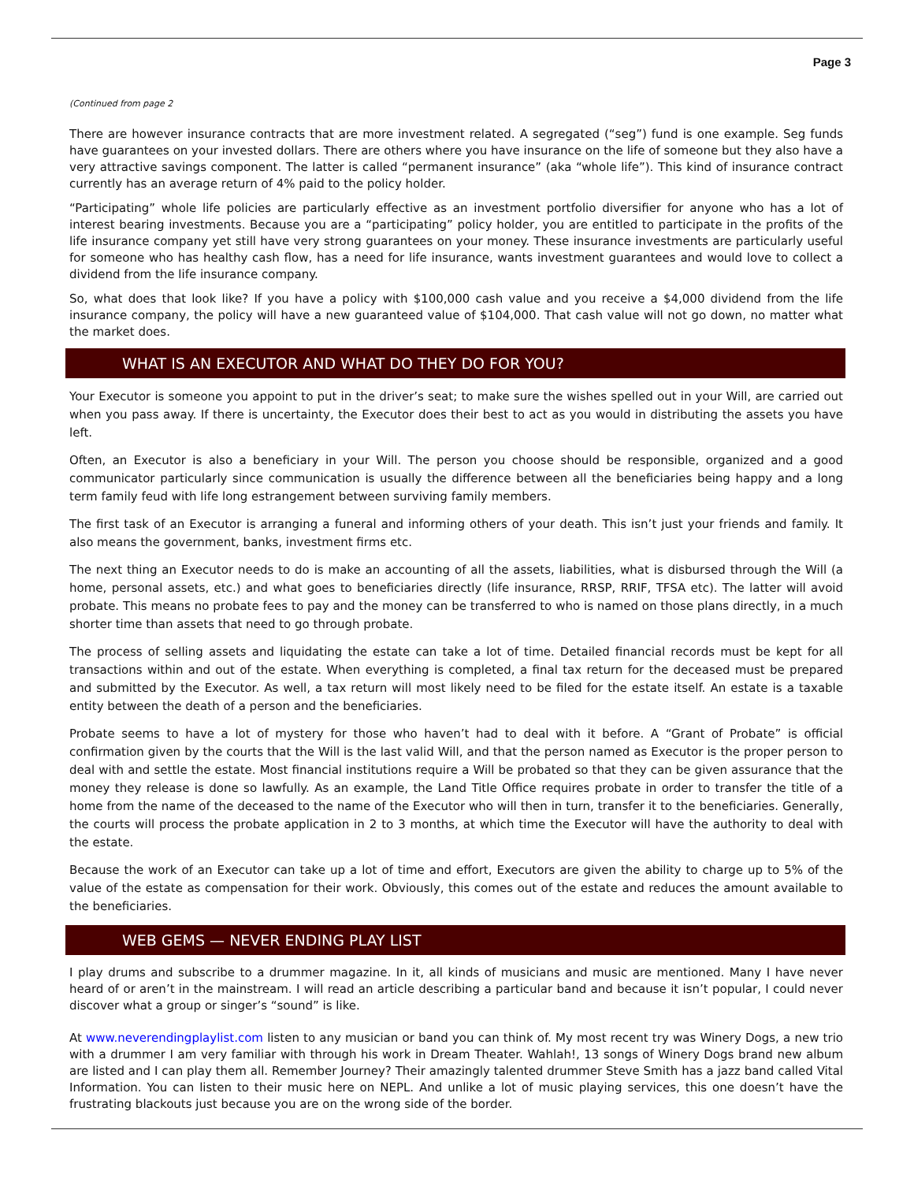Page 3
(Continued from page 2
There are however insurance contracts that are more investment related. A segregated (“seg”) fund is one example. Seg funds have guarantees on your invested dollars. There are others where you have insurance on the life of someone but they also have a very attractive savings component. The latter is called “permanent insurance” (aka “whole life”). This kind of insurance contract currently has an average return of 4% paid to the policy holder.
“Participating” whole life policies are particularly effective as an investment portfolio diversifier for anyone who has a lot of interest bearing investments. Because you are a “participating” policy holder, you are entitled to participate in the profits of the life insurance company yet still have very strong guarantees on your money. These insurance investments are particularly useful for someone who has healthy cash flow, has a need for life insurance, wants investment guarantees and would love to collect a dividend from the life insurance company.
So, what does that look like? If you have a policy with $100,000 cash value and you receive a $4,000 dividend from the life insurance company, the policy will have a new guaranteed value of $104,000. That cash value will not go down, no matter what the market does.
WHAT IS AN EXECUTOR AND WHAT DO THEY DO FOR YOU?
Your Executor is someone you appoint to put in the driver’s seat; to make sure the wishes spelled out in your Will, are carried out when you pass away. If there is uncertainty, the Executor does their best to act as you would in distributing the assets you have left.
Often, an Executor is also a beneficiary in your Will. The person you choose should be responsible, organized and a good communicator particularly since communication is usually the difference between all the beneficiaries being happy and a long term family feud with life long estrangement between surviving family members.
The first task of an Executor is arranging a funeral and informing others of your death. This isn’t just your friends and family. It also means the government, banks, investment firms etc.
The next thing an Executor needs to do is make an accounting of all the assets, liabilities, what is disbursed through the Will (a home, personal assets, etc.) and what goes to beneficiaries directly (life insurance, RRSP, RRIF, TFSA etc). The latter will avoid probate. This means no probate fees to pay and the money can be transferred to who is named on those plans directly, in a much shorter time than assets that need to go through probate.
The process of selling assets and liquidating the estate can take a lot of time. Detailed financial records must be kept for all transactions within and out of the estate. When everything is completed, a final tax return for the deceased must be prepared and submitted by the Executor. As well, a tax return will most likely need to be filed for the estate itself. An estate is a taxable entity between the death of a person and the beneficiaries.
Probate seems to have a lot of mystery for those who haven’t had to deal with it before. A “Grant of Probate” is official confirmation given by the courts that the Will is the last valid Will, and that the person named as Executor is the proper person to deal with and settle the estate. Most financial institutions require a Will be probated so that they can be given assurance that the money they release is done so lawfully. As an example, the Land Title Office requires probate in order to transfer the title of a home from the name of the deceased to the name of the Executor who will then in turn, transfer it to the beneficiaries. Generally, the courts will process the probate application in 2 to 3 months, at which time the Executor will have the authority to deal with the estate.
Because the work of an Executor can take up a lot of time and effort, Executors are given the ability to charge up to 5% of the value of the estate as compensation for their work. Obviously, this comes out of the estate and reduces the amount available to the beneficiaries.
WEB GEMS — NEVER ENDING PLAY LIST
I play drums and subscribe to a drummer magazine. In it, all kinds of musicians and music are mentioned. Many I have never heard of or aren’t in the mainstream. I will read an article describing a particular band and because it isn’t popular, I could never discover what a group or singer’s “sound” is like.
At www.neverendingplaylist.com listen to any musician or band you can think of. My most recent try was Winery Dogs, a new trio with a drummer I am very familiar with through his work in Dream Theater. Wahlah!, 13 songs of Winery Dogs brand new album are listed and I can play them all. Remember Journey? Their amazingly talented drummer Steve Smith has a jazz band called Vital Information. You can listen to their music here on NEPL. And unlike a lot of music playing services, this one doesn’t have the frustrating blackouts just because you are on the wrong side of the border.